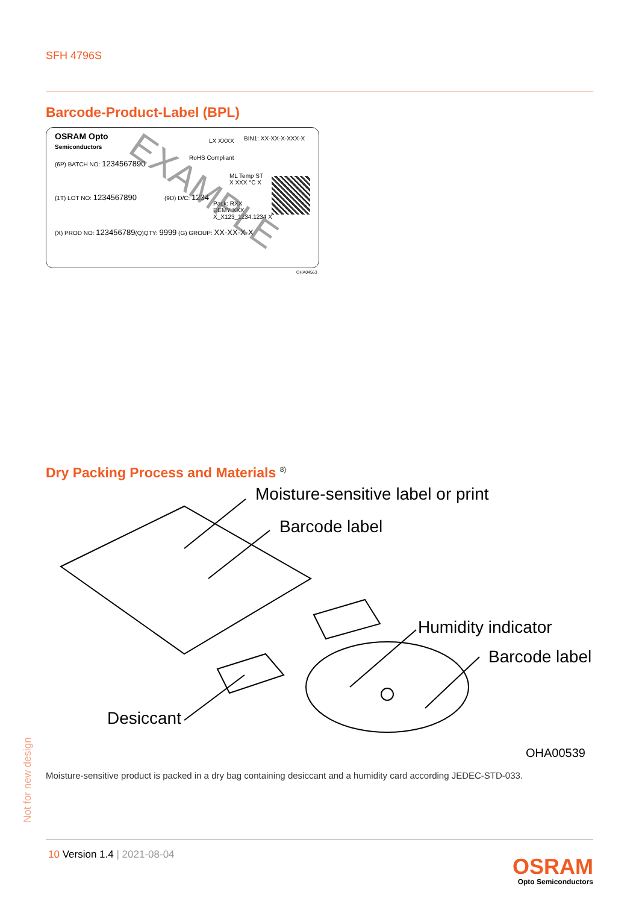SFH 4796S
Barcode-Product-Label (BPL)
OSRAM Opto
Semiconductors
LX XXXX BIN1: XX-XX-X-XXX-X
RoHS Compliant
(6P) BATCH NO: 1234567890
ML Temp ST
X XXX °C X
(1T) LOT NO: 1234567890 (9D) D/C: 1234
Pack: RXX
DEMY XXX
X_X123_1234.1234 X
(X) PROD NO: 123456789(Q)QTY: 9999 (G) GROUP: XX-XX-X-X
EXAMPLE
OHA04563
Dry Packing Process and Materials <sup>8)</sup>
Moisture-sensitive label or print
Barcode label
Humidity indicator
Barcode label
Desiccant
OHA00539
Moisture-sensitive product is packed in a dry bag containing desiccant and a humidity card according JEDEC-STD-033.
Not for new design
10 Version 1.4 | 2021-08-04
OSRAM
Opto Semiconductors